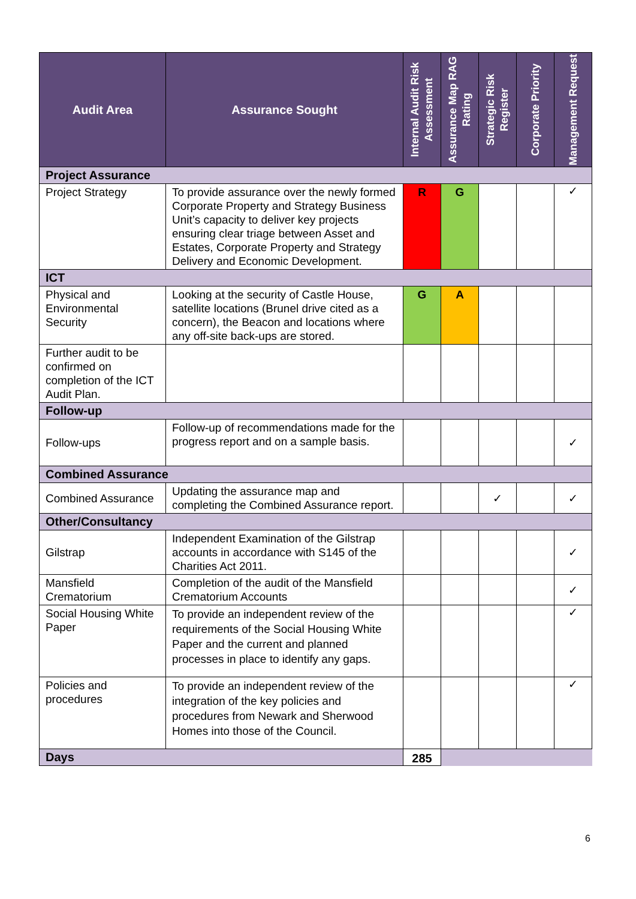| Audit Area | Assurance Sought | Internal Audit Risk Assessment | Assurance Map RAG Rating | Strategic Risk Register | Corporate Priority | Management Request |
| --- | --- | --- | --- | --- | --- | --- |
| Project Assurance | | | | | | |
| Project Strategy | To provide assurance over the newly formed Corporate Property and Strategy Business Unit’s capacity to deliver key projects ensuring clear triage between Asset and Estates, Corporate Property and Strategy Delivery and Economic Development. | R | G | | | ✓ |
| ICT | | | | | | |
| Physical and Environmental Security | Looking at the security of Castle House, satellite locations (Brunel drive cited as a concern), the Beacon and locations where any off-site back-ups are stored. | G | A | | | |
| Further audit to be confirmed on completion of the ICT Audit Plan. | | | | | | |
| Follow-up | | | | | | |
| Follow-ups | Follow-up of recommendations made for the progress report and on a sample basis. | | | | | ✓ |
| Combined Assurance | | | | | | |
| Combined Assurance | Updating the assurance map and completing the Combined Assurance report. | | | ✓ | | ✓ |
| Other/Consultancy | | | | | | |
| Gilstrap | Independent Examination of the Gilstrap accounts in accordance with S145 of the Charities Act 2011. | | | | | ✓ |
| Mansfield Crematorium | Completion of the audit of the Mansfield Crematorium Accounts | | | | | ✓ |
| Social Housing White Paper | To provide an independent review of the requirements of the Social Housing White Paper and the current and planned processes in place to identify any gaps. | | | | | ✓ |
| Policies and procedures | To provide an independent review of the integration of the key policies and procedures from Newark and Sherwood Homes into those of the Council. | | | | | ✓ |
| Days | | 285 | | | | |
6